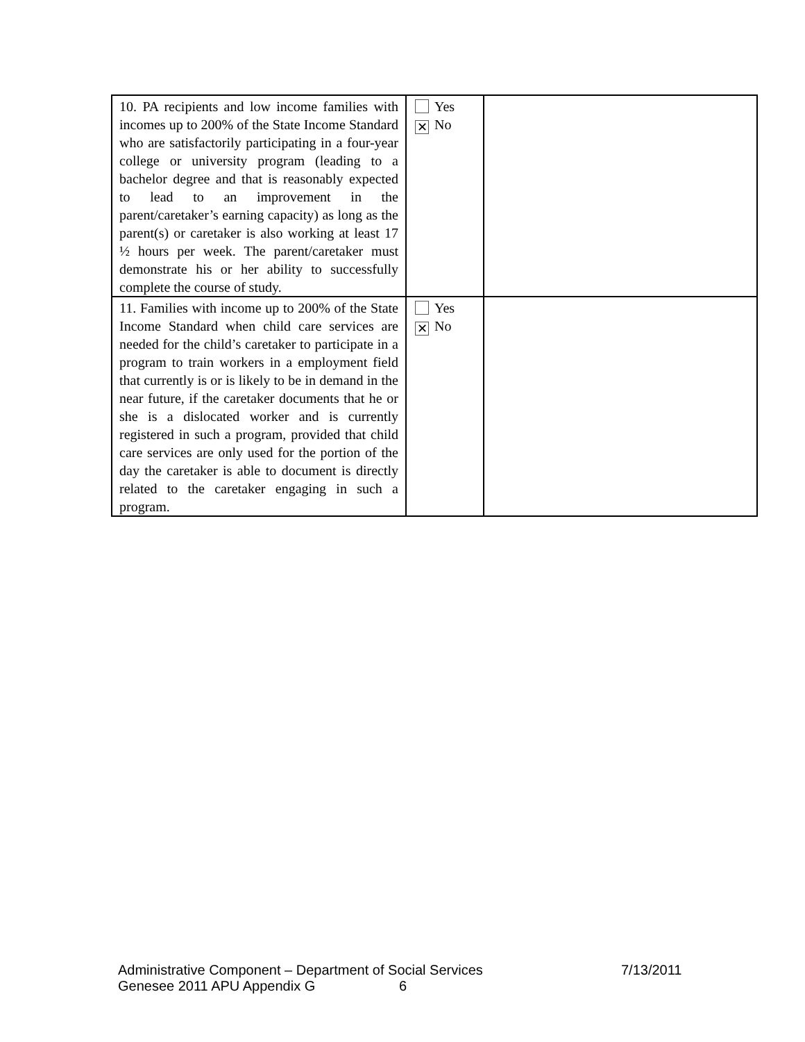| 10. PA recipients and low income families with incomes up to 200% of the State Income Standard who are satisfactorily participating in a four-year college or university program (leading to a bachelor degree and that is reasonably expected to lead to an improvement in the parent/caretaker’s earning capacity) as long as the parent(s) or caretaker is also working at least 17 ½ hours per week. The parent/caretaker must demonstrate his or her ability to successfully complete the course of study. | Yes ✕ No | |
| 11. Families with income up to 200% of the State Income Standard when child care services are needed for the child’s caretaker to participate in a program to train workers in a employment field that currently is or is likely to be in demand in the near future, if the caretaker documents that he or she is a dislocated worker and is currently registered in such a program, provided that child care services are only used for the portion of the day the caretaker is able to document is directly related to the caretaker engaging in such a program. | Yes ✕ No | |
Administrative Component – Department of Social Services 7/13/2011
Genesee 2011 APU Appendix G 6